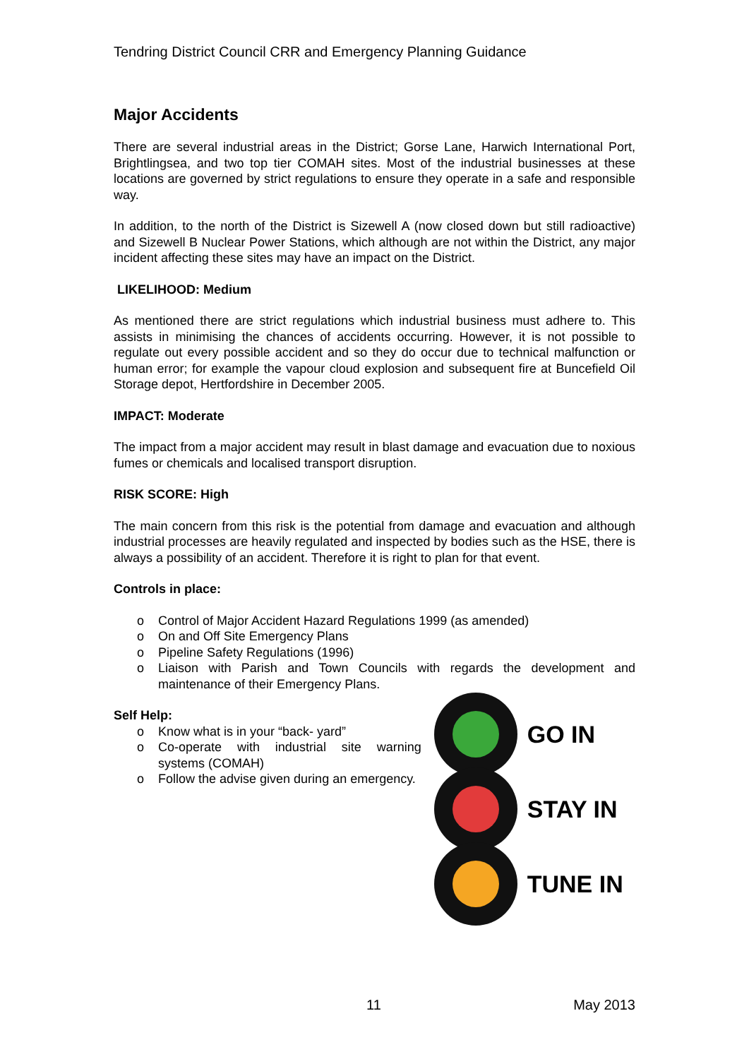Tendring District Council CRR and Emergency Planning Guidance
Major Accidents
There are several industrial areas in the District; Gorse Lane, Harwich International Port, Brightlingsea, and two top tier COMAH sites. Most of the industrial businesses at these locations are governed by strict regulations to ensure they operate in a safe and responsible way.
In addition, to the north of the District is Sizewell A (now closed down but still radioactive) and Sizewell B Nuclear Power Stations, which although are not within the District, any major incident affecting these sites may have an impact on the District.
LIKELIHOOD: Medium
As mentioned there are strict regulations which industrial business must adhere to. This assists in minimising the chances of accidents occurring. However, it is not possible to regulate out every possible accident and so they do occur due to technical malfunction or human error; for example the vapour cloud explosion and subsequent fire at Buncefield Oil Storage depot, Hertfordshire in December 2005.
IMPACT: Moderate
The impact from a major accident may result in blast damage and evacuation due to noxious fumes or chemicals and localised transport disruption.
RISK SCORE: High
The main concern from this risk is the potential from damage and evacuation and although industrial processes are heavily regulated and inspected by bodies such as the HSE, there is always a possibility of an accident. Therefore it is right to plan for that event.
Controls in place:
o Control of Major Accident Hazard Regulations 1999 (as amended)
o On and Off Site Emergency Plans
o Pipeline Safety Regulations (1996)
o Liaison with Parish and Town Councils with regards the development and maintenance of their Emergency Plans.
Self Help:
o Know what is in your “back- yard”
o Co-operate with industrial site warning systems (COMAH)
o Follow the advise given during an emergency.
GO IN
STAY IN
TUNE IN
11 May 2013